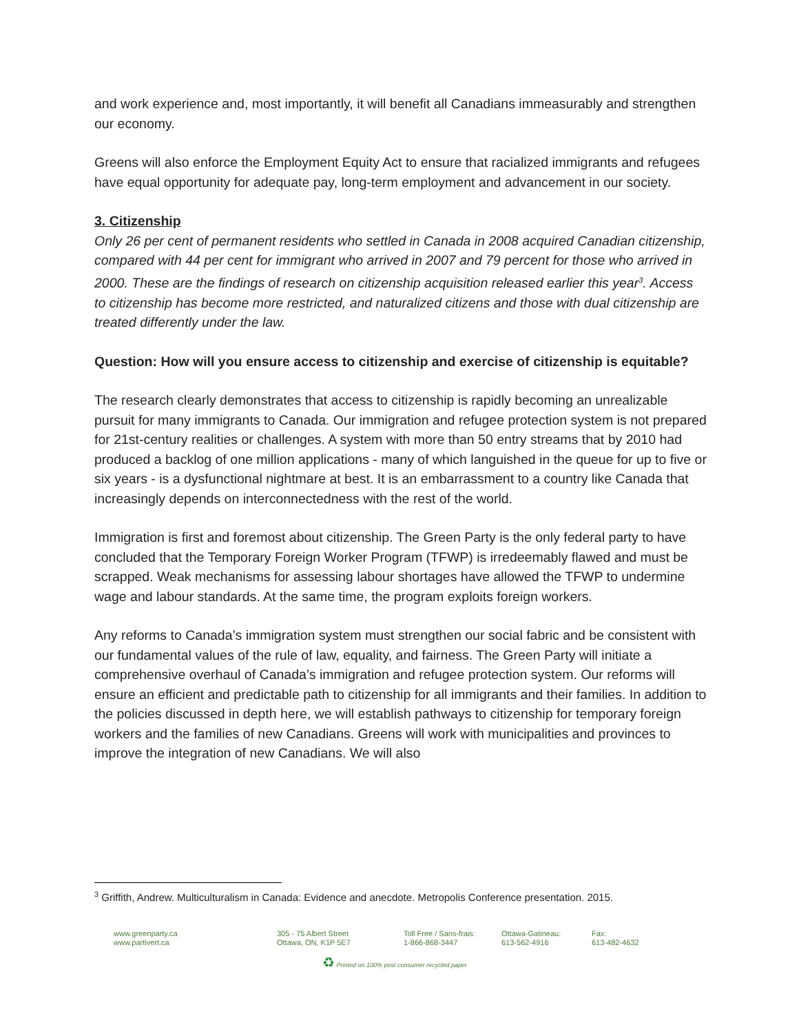and work experience and, most importantly, it will benefit all Canadians immeasurably and strengthen our economy.
Greens will also enforce the Employment Equity Act to ensure that racialized immigrants and refugees have equal opportunity for adequate pay, long-term employment and advancement in our society.
3. Citizenship
Only 26 per cent of permanent residents who settled in Canada in 2008 acquired Canadian citizenship, compared with 44 per cent for immigrant who arrived in 2007 and 79 percent for those who arrived in 2000. These are the findings of research on citizenship acquisition released earlier this year<sup>3</sup>. Access to citizenship has become more restricted, and naturalized citizens and those with dual citizenship are treated differently under the law.
Question: How will you ensure access to citizenship and exercise of citizenship is equitable?
The research clearly demonstrates that access to citizenship is rapidly becoming an unrealizable pursuit for many immigrants to Canada. Our immigration and refugee protection system is not prepared for 21st-century realities or challenges. A system with more than 50 entry streams that by 2010 had produced a backlog of one million applications - many of which languished in the queue for up to five or six years - is a dysfunctional nightmare at best. It is an embarrassment to a country like Canada that increasingly depends on interconnectedness with the rest of the world.
Immigration is first and foremost about citizenship. The Green Party is the only federal party to have concluded that the Temporary Foreign Worker Program (TFWP) is irredeemably flawed and must be scrapped. Weak mechanisms for assessing labour shortages have allowed the TFWP to undermine wage and labour standards. At the same time, the program exploits foreign workers.
Any reforms to Canada’s immigration system must strengthen our social fabric and be consistent with our fundamental values of the rule of law, equality, and fairness. The Green Party will initiate a comprehensive overhaul of Canada’s immigration and refugee protection system. Our reforms will ensure an efficient and predictable path to citizenship for all immigrants and their families. In addition to the policies discussed in depth here, we will establish pathways to citizenship for temporary foreign workers and the families of new Canadians. Greens will work with municipalities and provinces to improve the integration of new Canadians. We will also
<sup>3</sup> Griffith, Andrew. Multiculturalism in Canada: Evidence and anecdote. Metropolis Conference presentation. 2015.
www.greenparty.ca
www.partivert.ca
305 - 75 Albert Street
Ottawa, ON, K1P 5E7
Toll Free / Sans-frais:
1-866-868-3447
Ottawa-Gatineau:
613-562-4916
Fax:
613-482-4632
♻ Printed on 100% post consumer recycled paper